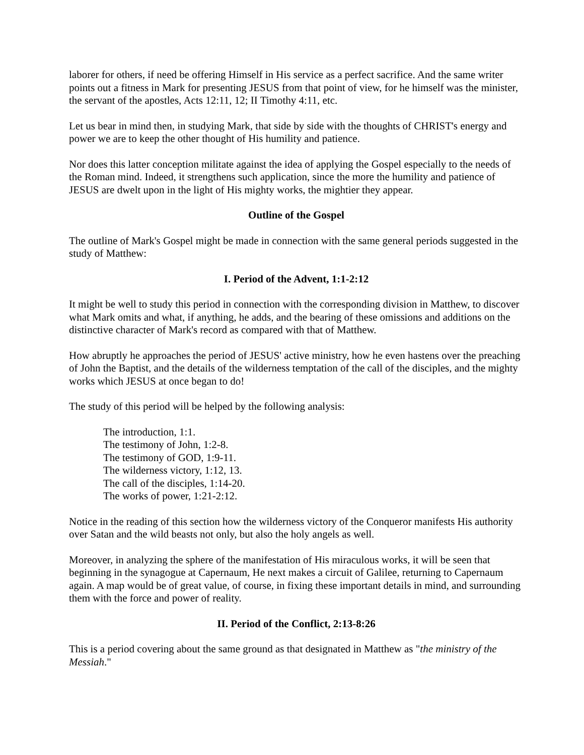laborer for others, if need be offering Himself in His service as a perfect sacrifice. And the same writer points out a fitness in Mark for presenting JESUS from that point of view, for he himself was the minister, the servant of the apostles, Acts 12:11, 12; II Timothy 4:11, etc.
Let us bear in mind then, in studying Mark, that side by side with the thoughts of CHRIST's energy and power we are to keep the other thought of His humility and patience.
Nor does this latter conception militate against the idea of applying the Gospel especially to the needs of the Roman mind. Indeed, it strengthens such application, since the more the humility and patience of JESUS are dwelt upon in the light of His mighty works, the mightier they appear.
Outline of the Gospel
The outline of Mark's Gospel might be made in connection with the same general periods suggested in the study of Matthew:
I. Period of the Advent, 1:1-2:12
It might be well to study this period in connection with the corresponding division in Matthew, to discover what Mark omits and what, if anything, he adds, and the bearing of these omissions and additions on the distinctive character of Mark's record as compared with that of Matthew.
How abruptly he approaches the period of JESUS' active ministry, how he even hastens over the preaching of John the Baptist, and the details of the wilderness temptation of the call of the disciples, and the mighty works which JESUS at once began to do!
The study of this period will be helped by the following analysis:
The introduction, 1:1.
The testimony of John, 1:2-8.
The testimony of GOD, 1:9-11.
The wilderness victory, 1:12, 13.
The call of the disciples, 1:14-20.
The works of power, 1:21-2:12.
Notice in the reading of this section how the wilderness victory of the Conqueror manifests His authority over Satan and the wild beasts not only, but also the holy angels as well.
Moreover, in analyzing the sphere of the manifestation of His miraculous works, it will be seen that beginning in the synagogue at Capernaum, He next makes a circuit of Galilee, returning to Capernaum again. A map would be of great value, of course, in fixing these important details in mind, and surrounding them with the force and power of reality.
II. Period of the Conflict, 2:13-8:26
This is a period covering about the same ground as that designated in Matthew as "the ministry of the Messiah."